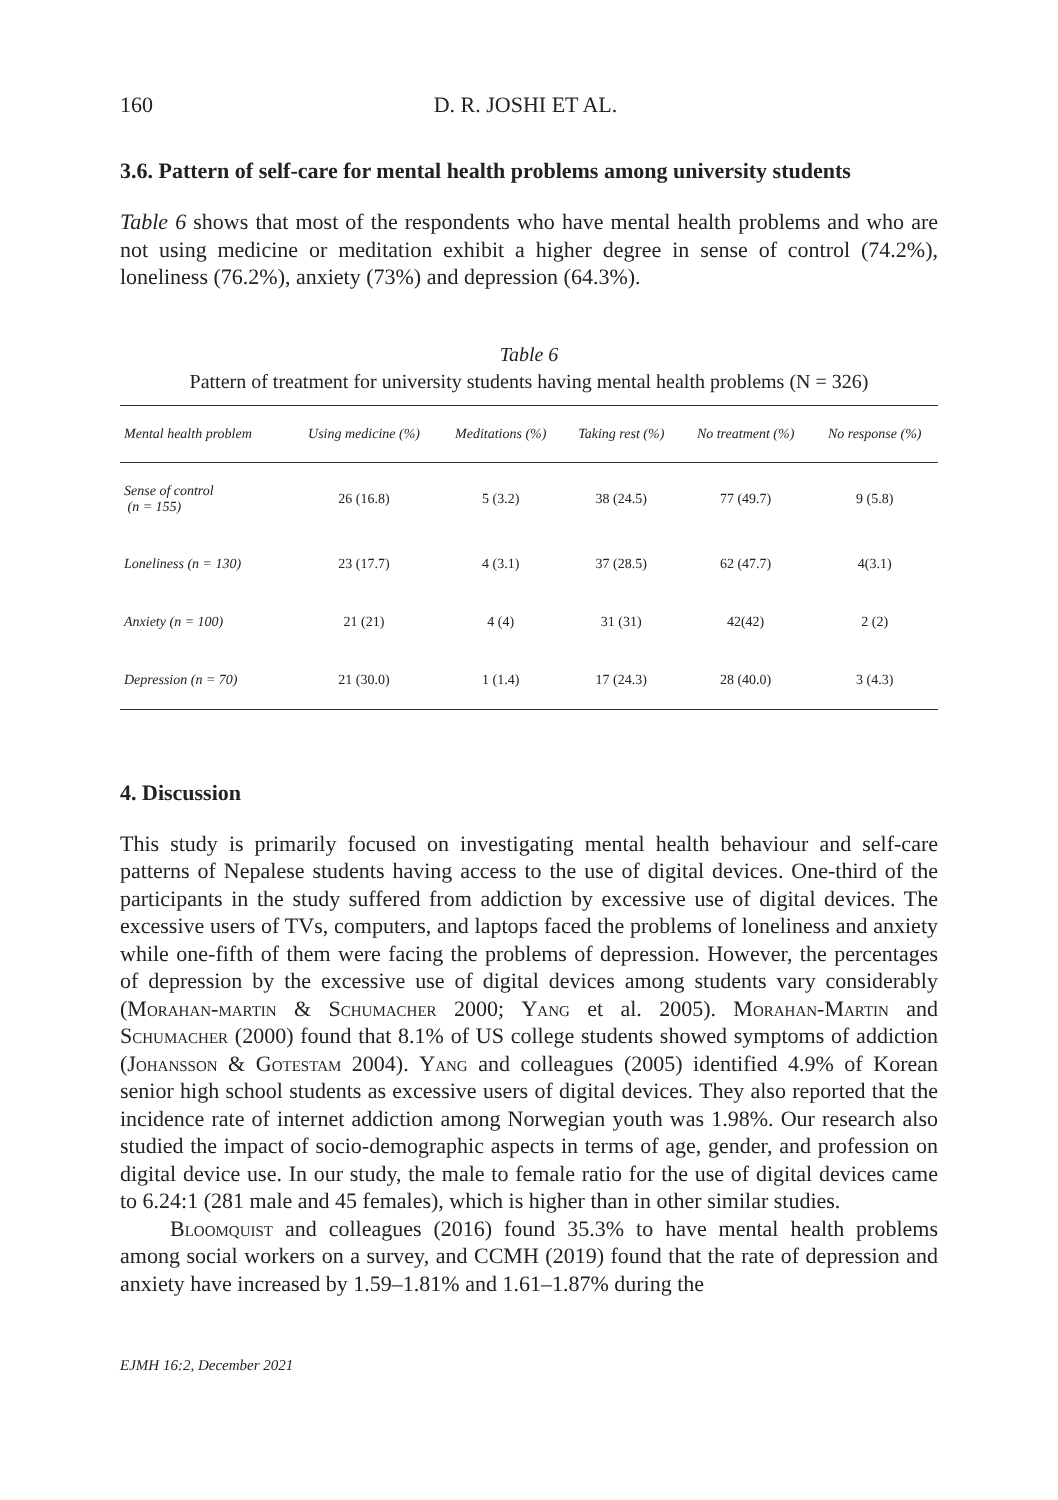160 D. R. JOSHI ET AL.
3.6. Pattern of self-care for mental health problems among university students
Table 6 shows that most of the respondents who have mental health problems and who are not using medicine or meditation exhibit a higher degree in sense of control (74.2%), loneliness (76.2%), anxiety (73%) and depression (64.3%).
Table 6
Pattern of treatment for university students having mental health problems (N = 326)
| Mental health problem | Using medicine (%) | Meditations (%) | Taking rest (%) | No treatment (%) | No response (%) |
| --- | --- | --- | --- | --- | --- |
| Sense of control (n = 155) | 26 (16.8) | 5 (3.2) | 38 (24.5) | 77 (49.7) | 9 (5.8) |
| Loneliness (n = 130) | 23 (17.7) | 4 (3.1) | 37 (28.5) | 62 (47.7) | 4(3.1) |
| Anxiety (n = 100) | 21 (21) | 4 (4) | 31 (31) | 42(42) | 2 (2) |
| Depression (n = 70) | 21 (30.0) | 1 (1.4) | 17 (24.3) | 28 (40.0) | 3 (4.3) |
4. Discussion
This study is primarily focused on investigating mental health behaviour and self-care patterns of Nepalese students having access to the use of digital devices. One-third of the participants in the study suffered from addiction by excessive use of digital devices. The excessive users of TVs, computers, and laptops faced the problems of loneliness and anxiety while one-fifth of them were facing the problems of depression. However, the percentages of depression by the excessive use of digital devices among students vary considerably (Morahan-martin & Schumacher 2000; Yang et al. 2005). Morahan-Martin and Schumacher (2000) found that 8.1% of US college students showed symptoms of addiction (Johansson & Gotestam 2004). Yang and colleagues (2005) identified 4.9% of Korean senior high school students as excessive users of digital devices. They also reported that the incidence rate of internet addiction among Norwegian youth was 1.98%. Our research also studied the impact of socio-demographic aspects in terms of age, gender, and profession on digital device use. In our study, the male to female ratio for the use of digital devices came to 6.24:1 (281 male and 45 females), which is higher than in other similar studies.
Bloomquist and colleagues (2016) found 35.3% to have mental health problems among social workers on a survey, and CCMH (2019) found that the rate of depression and anxiety have increased by 1.59–1.81% and 1.61–1.87% during the
EJMH 16:2, December 2021